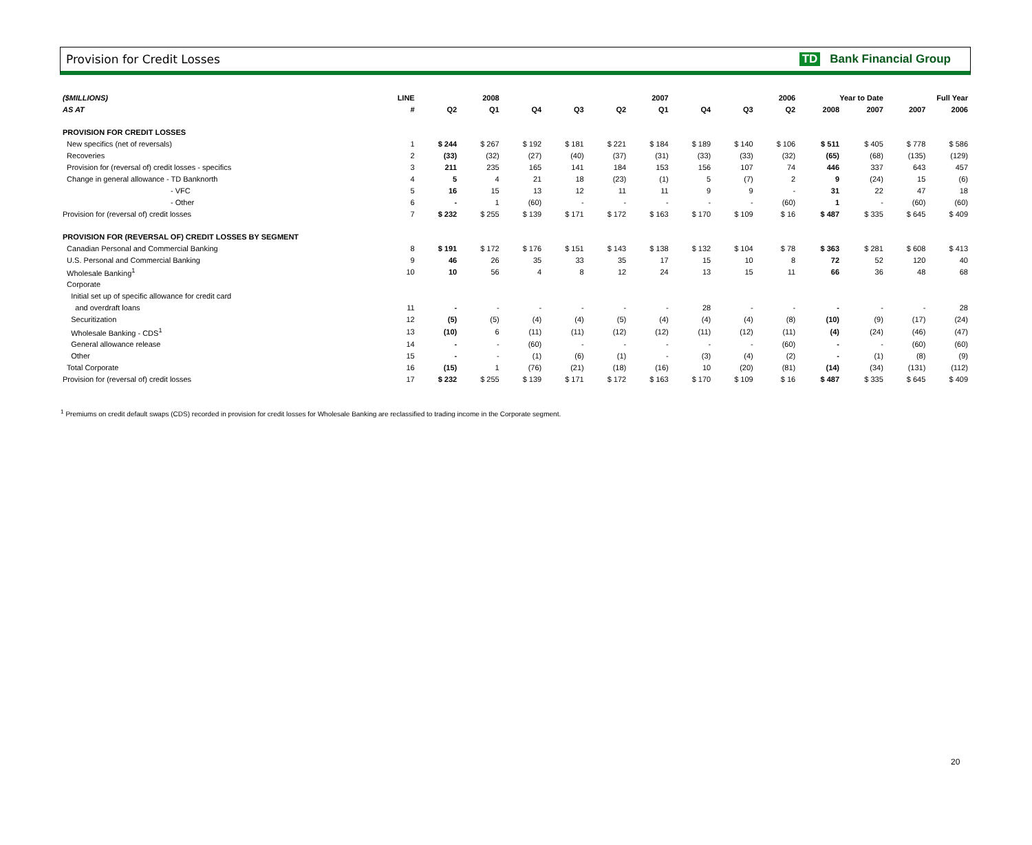Provision for Credit Losses TD Bank Financial Group
| ($MILLIONS) | LINE | 2008 | | 2007 | | | | 2006 | | | Year to Date | | Full Year | |
| --- | --- | --- | --- | --- | --- | --- | --- | --- | --- | --- | --- | --- | --- | --- |
| AS AT | # | Q2 | Q1 | Q4 | Q3 | Q2 | Q1 | Q4 | Q3 | Q2 | 2008 | 2007 | 2007 | 2006 |
| PROVISION FOR CREDIT LOSSES | | | | | | | | | | | | | | |
| New specifics (net of reversals) | 1 | $ 244 | $ 267 | $ 192 | $ 181 | $ 221 | $ 184 | $ 189 | $ 140 | $ 106 | $ 511 | $ 405 | $ 778 | $ 586 |
| Recoveries | 2 | (33) | (32) | (27) | (40) | (37) | (31) | (33) | (33) | (32) | (65) | (68) | (135) | (129) |
| Provision for (reversal of) credit losses - specifics | 3 | 211 | 235 | 165 | 141 | 184 | 153 | 156 | 107 | 74 | 446 | 337 | 643 | 457 |
| Change in general allowance - TD Banknorth | 4 | 5 | 4 | 21 | 18 | (23) | (1) | 5 | (7) | 2 | 9 | (24) | 15 | (6) |
| - VFC | 5 | 16 | 15 | 13 | 12 | 11 | 11 | 9 | 9 | - | 31 | 22 | 47 | 18 |
| - Other | 6 | - | 1 | (60) | - | - | - | - | - | (60) | 1 | - | (60) | (60) |
| Provision for (reversal of) credit losses | 7 | $ 232 | $ 255 | $ 139 | $ 171 | $ 172 | $ 163 | $ 170 | $ 109 | $ 16 | $ 487 | $ 335 | $ 645 | $ 409 |
| PROVISION FOR (REVERSAL OF) CREDIT LOSSES BY SEGMENT | | | | | | | | | | | | | | |
| Canadian Personal and Commercial Banking | 8 | $ 191 | $ 172 | $ 176 | $ 151 | $ 143 | $ 138 | $ 132 | $ 104 | $ 78 | $ 363 | $ 281 | $ 608 | $ 413 |
| U.S. Personal and Commercial Banking | 9 | 46 | 26 | 35 | 33 | 35 | 17 | 15 | 10 | 8 | 72 | 52 | 120 | 40 |
| Wholesale Banking<sup>1</sup> | 10 | 10 | 56 | 4 | 8 | 12 | 24 | 13 | 15 | 11 | 66 | 36 | 48 | 68 |
| Corporate | | | | | | | | | | | | | | |
| Initial set up of specific allowance for credit card | | | | | | | | | | | | | | |
| and overdraft loans | 11 | - | - | - | - | - | - | 28 | - | - | - | - | - | 28 |
| Securitization | 12 | (5) | (5) | (4) | (4) | (5) | (4) | (4) | (4) | (8) | (10) | (9) | (17) | (24) |
| Wholesale Banking - CDS<sup>1</sup> | 13 | (10) | 6 | (11) | (11) | (12) | (12) | (11) | (12) | (11) | (4) | (24) | (46) | (47) |
| General allowance release | 14 | - | - | (60) | - | - | - | - | - | (60) | - | - | (60) | (60) |
| Other | 15 | - | - | (1) | (6) | (1) | - | (3) | (4) | (2) | - | (1) | (8) | (9) |
| Total Corporate | 16 | (15) | 1 | (76) | (21) | (18) | (16) | 10 | (20) | (81) | (14) | (34) | (131) | (112) |
| Provision for (reversal of) credit losses | 17 | $ 232 | $ 255 | $ 139 | $ 171 | $ 172 | $ 163 | $ 170 | $ 109 | $ 16 | $ 487 | $ 335 | $ 645 | $ 409 |
<sup>1</sup> Premiums on credit default swaps (CDS) recorded in provision for credit losses for Wholesale Banking are reclassified to trading income in the Corporate segment.
20